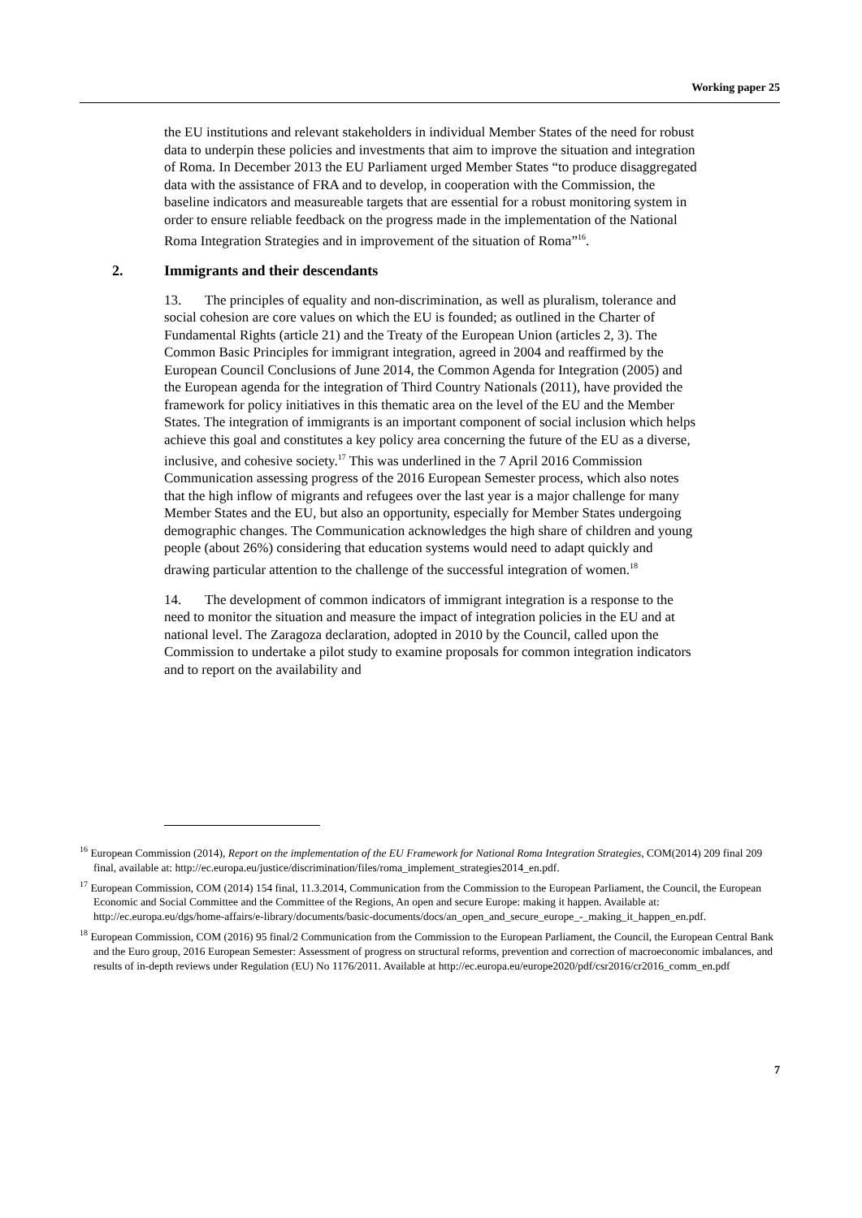Working paper 25
the EU institutions and relevant stakeholders in individual Member States of the need for robust data to underpin these policies and investments that aim to improve the situation and integration of Roma. In December 2013 the EU Parliament urged Member States “to produce disaggregated data with the assistance of FRA and to develop, in cooperation with the Commission, the baseline indicators and measureable targets that are essential for a robust monitoring system in order to ensure reliable feedback on the progress made in the implementation of the National Roma Integration Strategies and in improvement of the situation of Roma”<sup>16</sup>.
2. Immigrants and their descendants
13. The principles of equality and non-discrimination, as well as pluralism, tolerance and social cohesion are core values on which the EU is founded; as outlined in the Charter of Fundamental Rights (article 21) and the Treaty of the European Union (articles 2, 3). The Common Basic Principles for immigrant integration, agreed in 2004 and reaffirmed by the European Council Conclusions of June 2014, the Common Agenda for Integration (2005) and the European agenda for the integration of Third Country Nationals (2011), have provided the framework for policy initiatives in this thematic area on the level of the EU and the Member States. The integration of immigrants is an important component of social inclusion which helps achieve this goal and constitutes a key policy area concerning the future of the EU as a diverse, inclusive, and cohesive society.<sup>17</sup> This was underlined in the 7 April 2016 Commission Communication assessing progress of the 2016 European Semester process, which also notes that the high inflow of migrants and refugees over the last year is a major challenge for many Member States and the EU, but also an opportunity, especially for Member States undergoing demographic changes. The Communication acknowledges the high share of children and young people (about 26%) considering that education systems would need to adapt quickly and drawing particular attention to the challenge of the successful integration of women.<sup>18</sup>
14. The development of common indicators of immigrant integration is a response to the need to monitor the situation and measure the impact of integration policies in the EU and at national level. The Zaragoza declaration, adopted in 2010 by the Council, called upon the Commission to undertake a pilot study to examine proposals for common integration indicators and to report on the availability and
<sup>16</sup> European Commission (2014), Report on the implementation of the EU Framework for National Roma Integration Strategies, COM(2014) 209 final 209 final, available at: http://ec.europa.eu/justice/discrimination/files/roma_implement_strategies2014_en.pdf.
<sup>17</sup> European Commission, COM (2014) 154 final, 11.3.2014, Communication from the Commission to the European Parliament, the Council, the European Economic and Social Committee and the Committee of the Regions, An open and secure Europe: making it happen. Available at: http://ec.europa.eu/dgs/home-affairs/e-library/documents/basic-documents/docs/an_open_and_secure_europe_-_making_it_happen_en.pdf.
<sup>18</sup> European Commission, COM (2016) 95 final/2 Communication from the Commission to the European Parliament, the Council, the European Central Bank and the Euro group, 2016 European Semester: Assessment of progress on structural reforms, prevention and correction of macroeconomic imbalances, and results of in-depth reviews under Regulation (EU) No 1176/2011. Available at http://ec.europa.eu/europe2020/pdf/csr2016/cr2016_comm_en.pdf
7